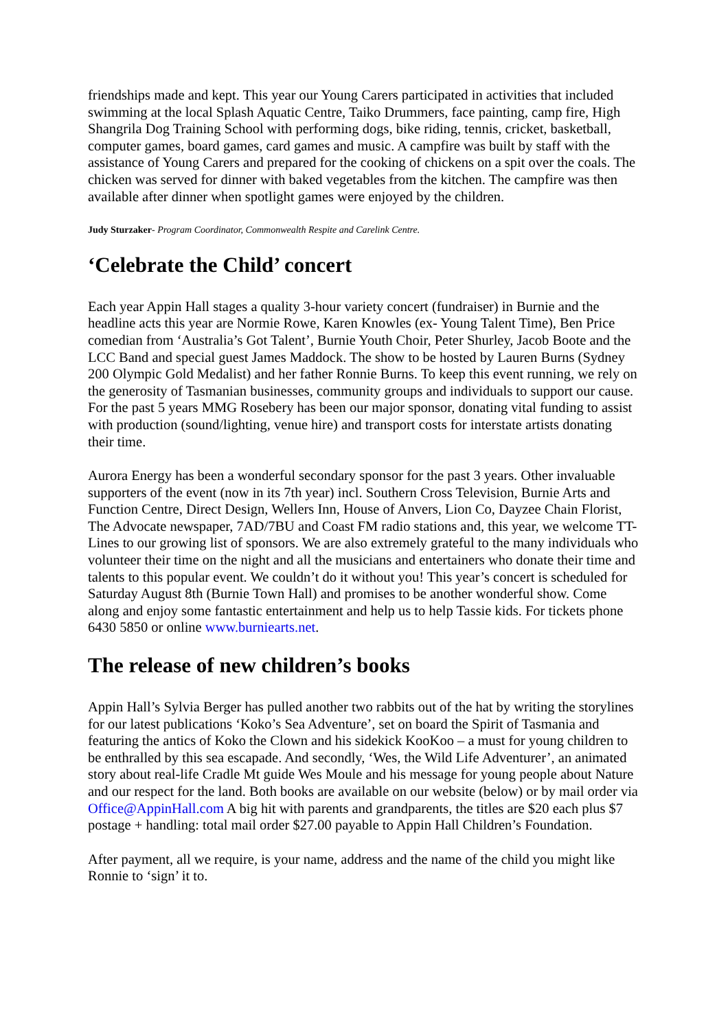friendships made and kept. This year our Young Carers participated in activities that included swimming at the local Splash Aquatic Centre, Taiko Drummers, face painting, camp fire, High Shangrila Dog Training School with performing dogs, bike riding, tennis, cricket, basketball, computer games, board games, card games and music. A campfire was built by staff with the assistance of Young Carers and prepared for the cooking of chickens on a spit over the coals. The chicken was served for dinner with baked vegetables from the kitchen. The campfire was then available after dinner when spotlight games were enjoyed by the children.
Judy Sturzaker- Program Coordinator, Commonwealth Respite and Carelink Centre.
‘Celebrate the Child’ concert
Each year Appin Hall stages a quality 3-hour variety concert (fundraiser) in Burnie and the headline acts this year are Normie Rowe, Karen Knowles (ex- Young Talent Time), Ben Price comedian from ‘Australia’s Got Talent’, Burnie Youth Choir, Peter Shurley, Jacob Boote and the LCC Band and special guest James Maddock. The show to be hosted by Lauren Burns (Sydney 200 Olympic Gold Medalist) and her father Ronnie Burns. To keep this event running, we rely on the generosity of Tasmanian businesses, community groups and individuals to support our cause. For the past 5 years MMG Rosebery has been our major sponsor, donating vital funding to assist with production (sound/lighting, venue hire) and transport costs for interstate artists donating their time.
Aurora Energy has been a wonderful secondary sponsor for the past 3 years. Other invaluable supporters of the event (now in its 7th year) incl. Southern Cross Television, Burnie Arts and Function Centre, Direct Design, Wellers Inn, House of Anvers, Lion Co, Dayzee Chain Florist, The Advocate newspaper, 7AD/7BU and Coast FM radio stations and, this year, we welcome TT-Lines to our growing list of sponsors. We are also extremely grateful to the many individuals who volunteer their time on the night and all the musicians and entertainers who donate their time and talents to this popular event. We couldn’t do it without you! This year’s concert is scheduled for Saturday August 8th (Burnie Town Hall) and promises to be another wonderful show. Come along and enjoy some fantastic entertainment and help us to help Tassie kids. For tickets phone 6430 5850 or online www.burniearts.net.
The release of new children’s books
Appin Hall’s Sylvia Berger has pulled another two rabbits out of the hat by writing the storylines for our latest publications ‘Koko’s Sea Adventure’, set on board the Spirit of Tasmania and featuring the antics of Koko the Clown and his sidekick KooKoo – a must for young children to be enthralled by this sea escapade. And secondly, ‘Wes, the Wild Life Adventurer’, an animated story about real-life Cradle Mt guide Wes Moule and his message for young people about Nature and our respect for the land. Both books are available on our website (below) or by mail order via Office@AppinHall.com A big hit with parents and grandparents, the titles are $20 each plus $7 postage + handling: total mail order $27.00 payable to Appin Hall Children’s Foundation.
After payment, all we require, is your name, address and the name of the child you might like Ronnie to ‘sign’ it to.